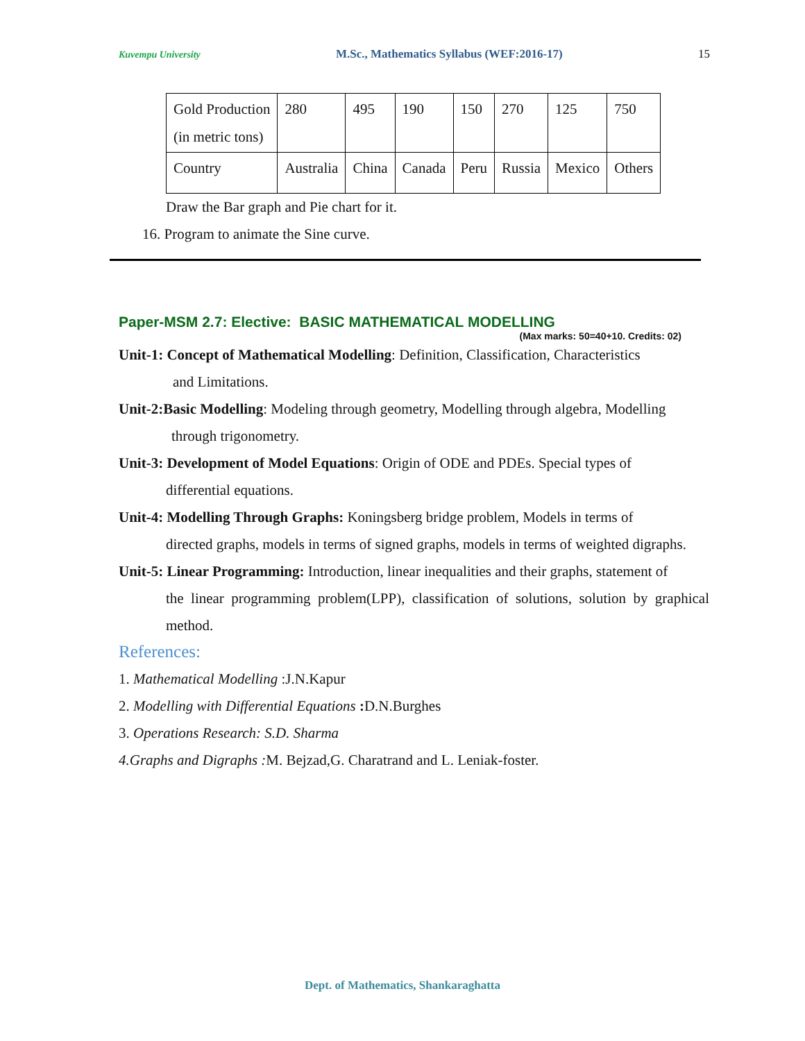Kuvempu University M.Sc., Mathematics Syllabus (WEF:2016-17) 15
| Gold Production (in metric tons) | 280 | 495 | 190 | 150 | 270 | 125 | 750 |
| Country | Australia | China | Canada | Peru | Russia | Mexico | Others |
Draw the Bar graph and Pie chart for it.
16. Program to animate the Sine curve.
Paper-MSM 2.7: Elective: BASIC MATHEMATICAL MODELLING
(Max marks: 50=40+10. Credits: 02)
Unit-1: Concept of Mathematical Modelling: Definition, Classification, Characteristics
and Limitations.
Unit-2:Basic Modelling: Modeling through geometry, Modelling through algebra, Modelling
through trigonometry.
Unit-3: Development of Model Equations: Origin of ODE and PDEs. Special types of
differential equations.
Unit-4: Modelling Through Graphs: Koningsberg bridge problem, Models in terms of
directed graphs, models in terms of signed graphs, models in terms of weighted digraphs.
Unit-5: Linear Programming: Introduction, linear inequalities and their graphs, statement of
the linear programming problem(LPP), classification of solutions, solution by graphical method.
References:
1. Mathematical Modelling :J.N.Kapur
2. Modelling with Differential Equations : D.N.Burghes
3. Operations Research: S.D. Sharma
4.Graphs and Digraphs : M. Bejzad,G. Charatrand and L. Leniak-foster.
Dept. of Mathematics, Shankaraghatta